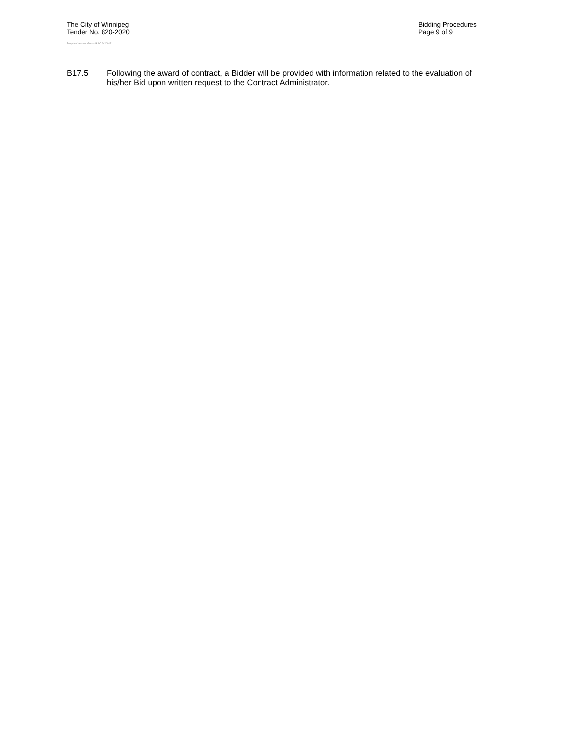The City of Winnipeg
Tender No. 820-2020
Template Version: Goods B SO 20200131
Bidding Procedures
Page 9 of 9
B17.5 Following the award of contract, a Bidder will be provided with information related to the evaluation of his/her Bid upon written request to the Contract Administrator.